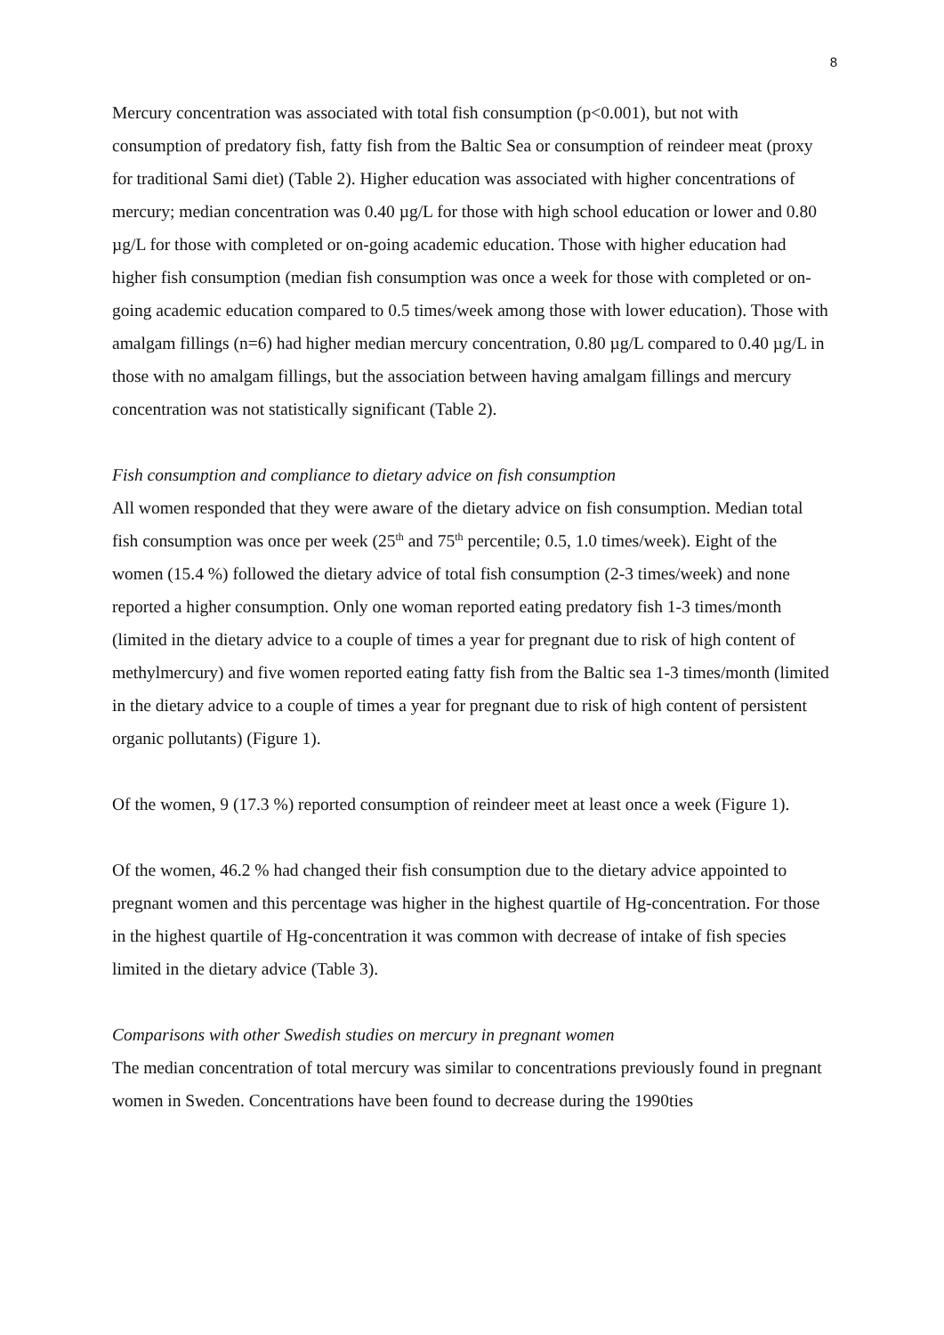8
Mercury concentration was associated with total fish consumption (p<0.001), but not with consumption of predatory fish, fatty fish from the Baltic Sea or consumption of reindeer meat (proxy for traditional Sami diet) (Table 2). Higher education was associated with higher concentrations of mercury; median concentration was 0.40 µg/L for those with high school education or lower and 0.80 µg/L for those with completed or on-going academic education. Those with higher education had higher fish consumption (median fish consumption was once a week for those with completed or on-going academic education compared to 0.5 times/week among those with lower education). Those with amalgam fillings (n=6) had higher median mercury concentration, 0.80 µg/L compared to 0.40 µg/L in those with no amalgam fillings, but the association between having amalgam fillings and mercury concentration was not statistically significant (Table 2).
Fish consumption and compliance to dietary advice on fish consumption
All women responded that they were aware of the dietary advice on fish consumption. Median total fish consumption was once per week (25<sup>th</sup> and 75<sup>th</sup> percentile; 0.5, 1.0 times/week). Eight of the women (15.4 %) followed the dietary advice of total fish consumption (2-3 times/week) and none reported a higher consumption. Only one woman reported eating predatory fish 1-3 times/month (limited in the dietary advice to a couple of times a year for pregnant due to risk of high content of methylmercury) and five women reported eating fatty fish from the Baltic sea 1-3 times/month (limited in the dietary advice to a couple of times a year for pregnant due to risk of high content of persistent organic pollutants) (Figure 1).
Of the women, 9 (17.3 %) reported consumption of reindeer meet at least once a week (Figure 1).
Of the women, 46.2 % had changed their fish consumption due to the dietary advice appointed to pregnant women and this percentage was higher in the highest quartile of Hg-concentration. For those in the highest quartile of Hg-concentration it was common with decrease of intake of fish species limited in the dietary advice (Table 3).
Comparisons with other Swedish studies on mercury in pregnant women
The median concentration of total mercury was similar to concentrations previously found in pregnant women in Sweden. Concentrations have been found to decrease during the 1990ties